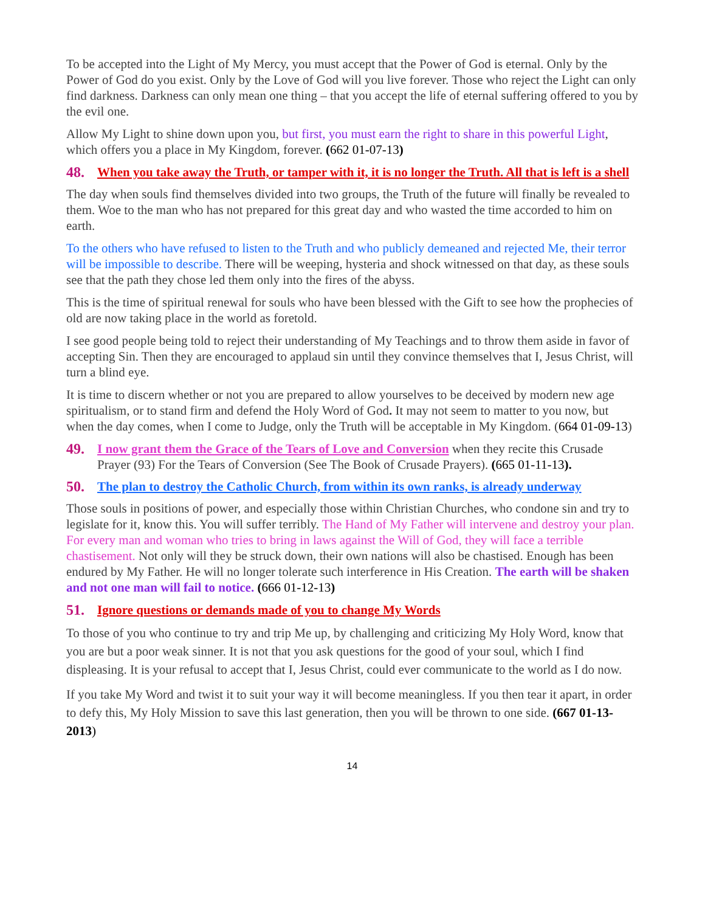To be accepted into the Light of My Mercy, you must accept that the Power of God is eternal. Only by the Power of God do you exist. Only by the Love of God will you live forever. Those who reject the Light can only find darkness. Darkness can only mean one thing – that you accept the life of eternal suffering offered to you by the evil one.
Allow My Light to shine down upon you, but first, you must earn the right to share in this powerful Light, which offers you a place in My Kingdom, forever. (662 01-07-13)
48. When you take away the Truth, or tamper with it, it is no longer the Truth. All that is left is a shell
The day when souls find themselves divided into two groups, the Truth of the future will finally be revealed to them. Woe to the man who has not prepared for this great day and who wasted the time accorded to him on earth.
To the others who have refused to listen to the Truth and who publicly demeaned and rejected Me, their terror will be impossible to describe. There will be weeping, hysteria and shock witnessed on that day, as these souls see that the path they chose led them only into the fires of the abyss.
This is the time of spiritual renewal for souls who have been blessed with the Gift to see how the prophecies of old are now taking place in the world as foretold.
I see good people being told to reject their understanding of My Teachings and to throw them aside in favor of accepting Sin. Then they are encouraged to applaud sin until they convince themselves that I, Jesus Christ, will turn a blind eye.
It is time to discern whether or not you are prepared to allow yourselves to be deceived by modern new age spiritualism, or to stand firm and defend the Holy Word of God. It may not seem to matter to you now, but when the day comes, when I come to Judge, only the Truth will be acceptable in My Kingdom. (664 01-09-13)
49. I now grant them the Grace of the Tears of Love and Conversion when they recite this Crusade Prayer (93) For the Tears of Conversion (See The Book of Crusade Prayers). (665 01-11-13).
50. The plan to destroy the Catholic Church, from within its own ranks, is already underway
Those souls in positions of power, and especially those within Christian Churches, who condone sin and try to legislate for it, know this. You will suffer terribly. The Hand of My Father will intervene and destroy your plan. For every man and woman who tries to bring in laws against the Will of God, they will face a terrible chastisement. Not only will they be struck down, their own nations will also be chastised. Enough has been endured by My Father. He will no longer tolerate such interference in His Creation. The earth will be shaken and not one man will fail to notice. (666 01-12-13)
51. Ignore questions or demands made of you to change My Words
To those of you who continue to try and trip Me up, by challenging and criticizing My Holy Word, know that you are but a poor weak sinner. It is not that you ask questions for the good of your soul, which I find displeasing. It is your refusal to accept that I, Jesus Christ, could ever communicate to the world as I do now.
If you take My Word and twist it to suit your way it will become meaningless. If you then tear it apart, in order to defy this, My Holy Mission to save this last generation, then you will be thrown to one side. (667 01-13-2013)
14